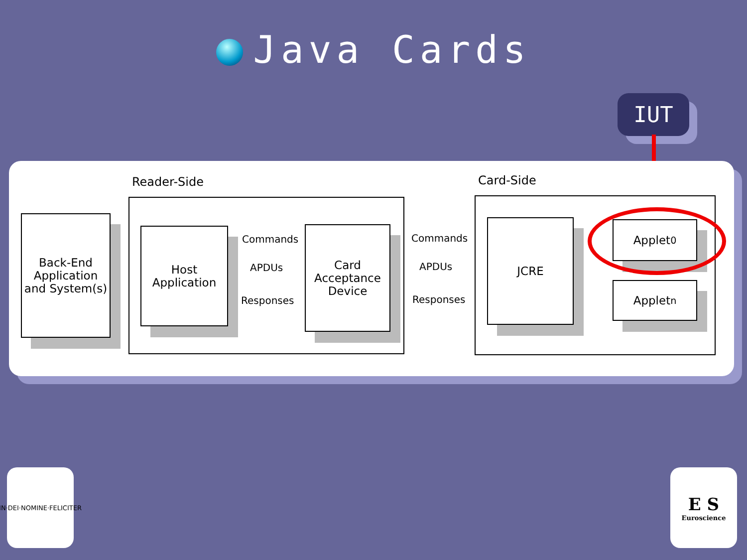Java Cards
IUT
Reader-Side Card-Side
Back-End Application and System(s)
Host Application
Commands
APDUs
Responses
Card Acceptance Device
Commands
APDUs
Responses
JCRE Applet<sub>0</sub>
Applet<sub>n</sub>
IN·DEI·NOMINE·FELICITER
E S
Euroscience